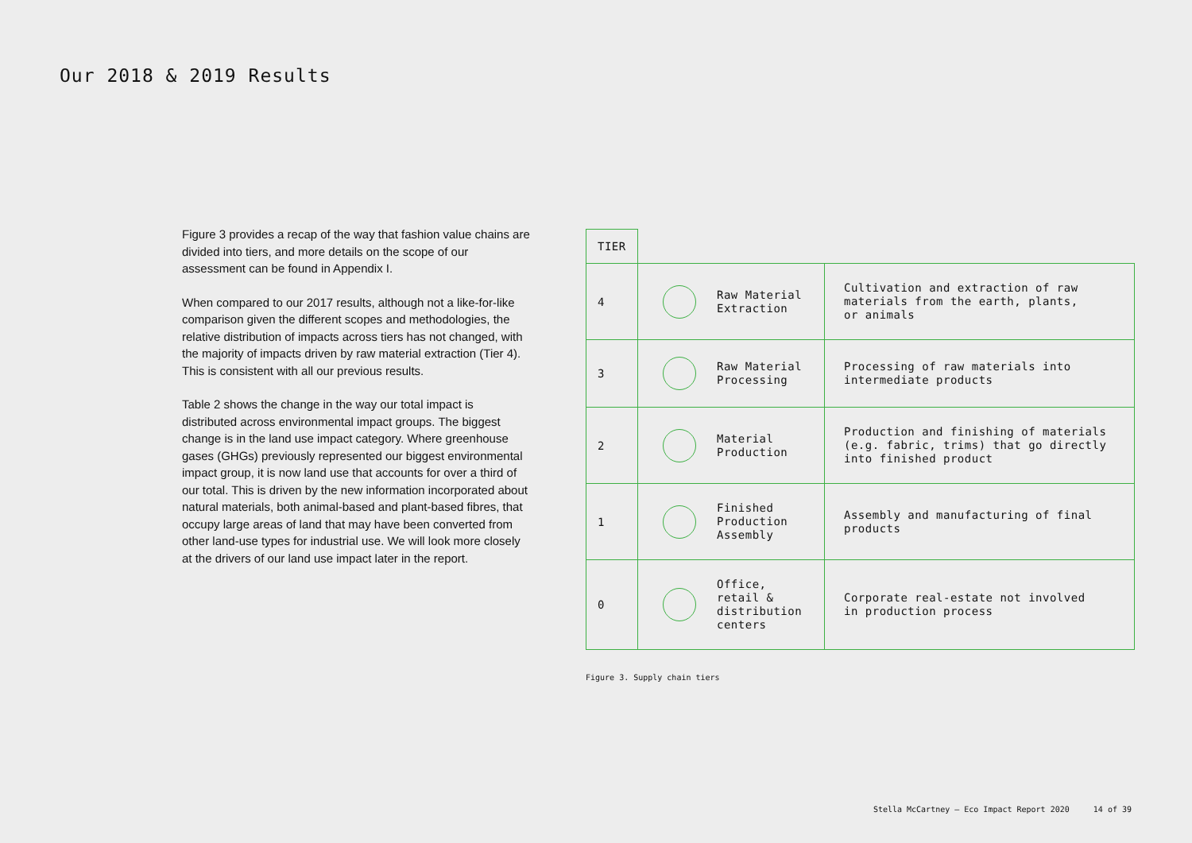Our 2018 & 2019 Results
Figure 3 provides a recap of the way that fashion value chains are divided into tiers, and more details on the scope of our assessment can be found in Appendix I.
When compared to our 2017 results, although not a like-for-like comparison given the different scopes and methodologies, the relative distribution of impacts across tiers has not changed, with the majority of impacts driven by raw material extraction (Tier 4). This is consistent with all our previous results.
Table 2 shows the change in the way our total impact is distributed across environmental impact groups. The biggest change is in the land use impact category. Where greenhouse gases (GHGs) previously represented our biggest environmental impact group, it is now land use that accounts for over a third of our total. This is driven by the new information incorporated about natural materials, both animal-based and plant-based fibres, that occupy large areas of land that may have been converted from other land-use types for industrial use. We will look more closely at the drivers of our land use impact later in the report.
| TIER | | |
| 4 | Raw Material Extraction | Cultivation and extraction of raw materials from the earth, plants, or animals |
| 3 | Raw Material Processing | Processing of raw materials into intermediate products |
| 2 | Material Production | Production and finishing of materials (e.g. fabric, trims) that go directly into finished product |
| 1 | Finished Production Assembly | Assembly and manufacturing of final products |
| 0 | Office, retail & distribution centers | Corporate real-estate not involved in production process |
Figure 3. Supply chain tiers
Stella McCartney – Eco Impact Report 2020 14 of 39